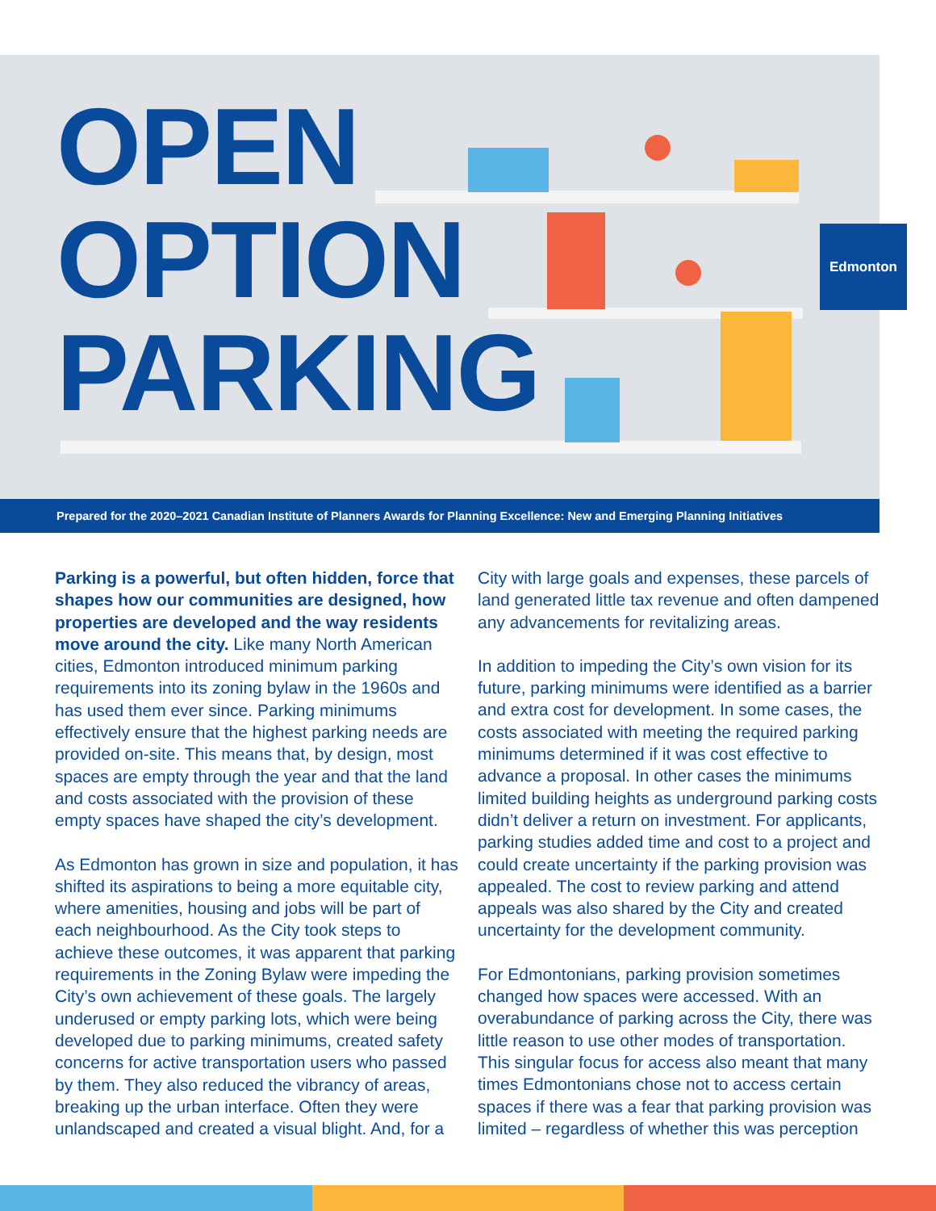OPEN
OPTION
PARKING
Edmonton
Prepared for the 2020–2021 Canadian Institute of Planners Awards for Planning Excellence: New and Emerging Planning Initiatives
Parking is a powerful, but often hidden, force that shapes how our communities are designed, how properties are developed and the way residents move around the city. Like many North American cities, Edmonton introduced minimum parking requirements into its zoning bylaw in the 1960s and has used them ever since. Parking minimums effectively ensure that the highest parking needs are provided on-site. This means that, by design, most spaces are empty through the year and that the land and costs associated with the provision of these empty spaces have shaped the city’s development.
As Edmonton has grown in size and population, it has shifted its aspirations to being a more equitable city, where amenities, housing and jobs will be part of each neighbourhood. As the City took steps to achieve these outcomes, it was apparent that parking requirements in the Zoning Bylaw were impeding the City’s own achievement of these goals. The largely underused or empty parking lots, which were being developed due to parking minimums, created safety concerns for active transportation users who passed by them. They also reduced the vibrancy of areas, breaking up the urban interface. Often they were unlandscaped and created a visual blight. And, for a
City with large goals and expenses, these parcels of land generated little tax revenue and often dampened any advancements for revitalizing areas.
In addition to impeding the City’s own vision for its future, parking minimums were identified as a barrier and extra cost for development. In some cases, the costs associated with meeting the required parking minimums determined if it was cost effective to advance a proposal. In other cases the minimums limited building heights as underground parking costs didn’t deliver a return on investment. For applicants, parking studies added time and cost to a project and could create uncertainty if the parking provision was appealed. The cost to review parking and attend appeals was also shared by the City and created uncertainty for the development community.
For Edmontonians, parking provision sometimes changed how spaces were accessed. With an overabundance of parking across the City, there was little reason to use other modes of transportation. This singular focus for access also meant that many times Edmontonians chose not to access certain spaces if there was a fear that parking provision was limited – regardless of whether this was perception